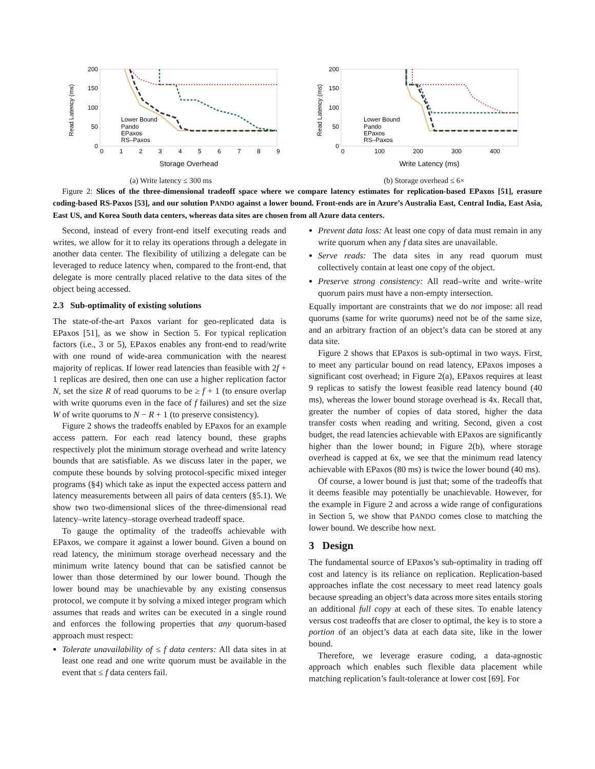Read Latency (ms)
200
150
100
50
0
0
1
2
3
4
5
6
7
8
9
Lower Bound
Pando
EPaxos
RS–Paxos
Storage Overhead
(a) Write latency ≤ 300 ms
Read Latency (ms)
200
150
100
50
0
0
100
200
300
400
Lower Bound
Pando
EPaxos
RS–Paxos
Write Latency (ms)
(b) Storage overhead ≤ 6×
Figure 2: Slices of the three-dimensional tradeoff space where we compare latency estimates for replication-based EPaxos [51], erasure coding-based RS-Paxos [53], and our solution PANDO against a lower bound. Front-ends are in Azure’s Australia East, Central India, East Asia, East US, and Korea South data centers, whereas data sites are chosen from all Azure data centers.
Second, instead of every front-end itself executing reads and writes, we allow for it to relay its operations through a delegate in another data center. The flexibility of utilizing a delegate can be leveraged to reduce latency when, compared to the front-end, that delegate is more centrally placed relative to the data sites of the object being accessed.
2.3 Sub-optimality of existing solutions
The state-of-the-art Paxos variant for geo-replicated data is EPaxos [51], as we show in Section 5. For typical replication factors (i.e., 3 or 5), EPaxos enables any front-end to read/write with one round of wide-area communication with the nearest majority of replicas. If lower read latencies than feasible with 2f + 1 replicas are desired, then one can use a higher replication factor N, set the size R of read quorums to be ≥ f + 1 (to ensure overlap with write quorums even in the face of f failures) and set the size W of write quorums to N − R + 1 (to preserve consistency).
Figure 2 shows the tradeoffs enabled by EPaxos for an example access pattern. For each read latency bound, these graphs respectively plot the minimum storage overhead and write latency bounds that are satisfiable. As we discuss later in the paper, we compute these bounds by solving protocol-specific mixed integer programs (§4) which take as input the expected access pattern and latency measurements between all pairs of data centers (§5.1). We show two two-dimensional slices of the three-dimensional read latency–write latency–storage overhead tradeoff space.
To gauge the optimality of the tradeoffs achievable with EPaxos, we compare it against a lower bound. Given a bound on read latency, the minimum storage overhead necessary and the minimum write latency bound that can be satisfied cannot be lower than those determined by our lower bound. Though the lower bound may be unachievable by any existing consensus protocol, we compute it by solving a mixed integer program which assumes that reads and writes can be executed in a single round and enforces the following properties that any quorum-based approach must respect:
Tolerate unavailability of ≤ f data centers: All data sites in at least one read and one write quorum must be available in the event that ≤ f data centers fail.
Prevent data loss: At least one copy of data must remain in any write quorum when any f data sites are unavailable.
Serve reads: The data sites in any read quorum must collectively contain at least one copy of the object.
Preserve strong consistency: All read–write and write–write quorum pairs must have a non-empty intersection.
Equally important are constraints that we do not impose: all read quorums (same for write quorums) need not be of the same size, and an arbitrary fraction of an object’s data can be stored at any data site.
Figure 2 shows that EPaxos is sub-optimal in two ways. First, to meet any particular bound on read latency, EPaxos imposes a significant cost overhead; in Figure 2(a), EPaxos requires at least 9 replicas to satisfy the lowest feasible read latency bound (40 ms), whereas the lower bound storage overhead is 4x. Recall that, greater the number of copies of data stored, higher the data transfer costs when reading and writing. Second, given a cost budget, the read latencies achievable with EPaxos are significantly higher than the lower bound; in Figure 2(b), where storage overhead is capped at 6x, we see that the minimum read latency achievable with EPaxos (80 ms) is twice the lower bound (40 ms).
Of course, a lower bound is just that; some of the tradeoffs that it deems feasible may potentially be unachievable. However, for the example in Figure 2 and across a wide range of configurations in Section 5, we show that PANDO comes close to matching the lower bound. We describe how next.
3 Design
The fundamental source of EPaxos’s sub-optimality in trading off cost and latency is its reliance on replication. Replication-based approaches inflate the cost necessary to meet read latency goals because spreading an object’s data across more sites entails storing an additional full copy at each of these sites. To enable latency versus cost tradeoffs that are closer to optimal, the key is to store a portion of an object’s data at each data site, like in the lower bound.
Therefore, we leverage erasure coding, a data-agnostic approach which enables such flexible data placement while matching replication’s fault-tolerance at lower cost [69]. For